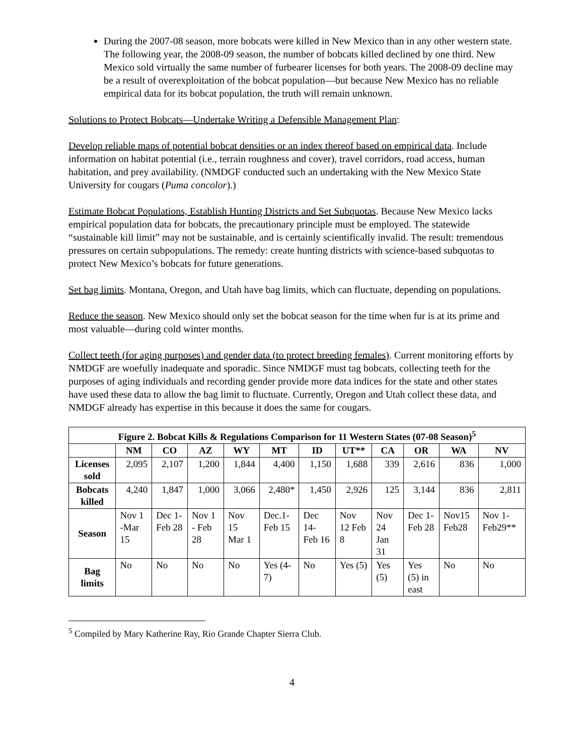During the 2007-08 season, more bobcats were killed in New Mexico than in any other western state. The following year, the 2008-09 season, the number of bobcats killed declined by one third. New Mexico sold virtually the same number of furbearer licenses for both years. The 2008-09 decline may be a result of overexploitation of the bobcat population—but because New Mexico has no reliable empirical data for its bobcat population, the truth will remain unknown.
Solutions to Protect Bobcats—Undertake Writing a Defensible Management Plan:
Develop reliable maps of potential bobcat densities or an index thereof based on empirical data. Include information on habitat potential (i.e., terrain roughness and cover), travel corridors, road access, human habitation, and prey availability. (NMDGF conducted such an undertaking with the New Mexico State University for cougars (Puma concolor).)
Estimate Bobcat Populations, Establish Hunting Districts and Set Subquotas. Because New Mexico lacks empirical population data for bobcats, the precautionary principle must be employed. The statewide “sustainable kill limit” may not be sustainable, and is certainly scientifically invalid. The result: tremendous pressures on certain subpopulations. The remedy: create hunting districts with science-based subquotas to protect New Mexico’s bobcats for future generations.
Set bag limits. Montana, Oregon, and Utah have bag limits, which can fluctuate, depending on populations.
Reduce the season. New Mexico should only set the bobcat season for the time when fur is at its prime and most valuable—during cold winter months.
Collect teeth (for aging purposes) and gender data (to protect breeding females). Current monitoring efforts by NMDGF are woefully inadequate and sporadic. Since NMDGF must tag bobcats, collecting teeth for the purposes of aging individuals and recording gender provide more data indices for the state and other states have used these data to allow the bag limit to fluctuate. Currently, Oregon and Utah collect these data, and NMDGF already has expertise in this because it does the same for cougars.
| Figure 2. Bobcat Kills & Regulations Comparison for 11 Western States (07-08 Season)<sup>5</sup> | | | | | | | | | | | |
| --- | --- | --- | --- | --- | --- | --- | --- | --- | --- | --- | --- |
| | NM | CO | AZ | WY | MT | ID | UT** | CA | OR | WA | NV |
| Licenses sold | 2,095 | 2,107 | 1,200 | 1,844 | 4,400 | 1,150 | 1,688 | 339 | 2,616 | 836 | 1,000 |
| Bobcats killed | 4,240 | 1,847 | 1,000 | 3,066 | 2,480* | 1,450 | 2,926 | 125 | 3,144 | 836 | 2,811 |
| Season | Nov 1 -Mar 15 | Dec 1- Feb 28 | Nov 1 - Feb 28 | Nov 15 Mar 1 | Dec.1- Feb 15 | Dec 14- Feb 16 | Nov 12 Feb 8 | Nov 24 Jan 31 | Dec 1- Feb 28 | Nov15 Feb28 | Nov 1- Feb29** |
| Bag limits | No | No | No | No | Yes (4-7) | No | Yes (5) | Yes (5) | Yes (5) in east | No | No |
<sup>5</sup> Compiled by Mary Katherine Ray, Rio Grande Chapter Sierra Club.
4